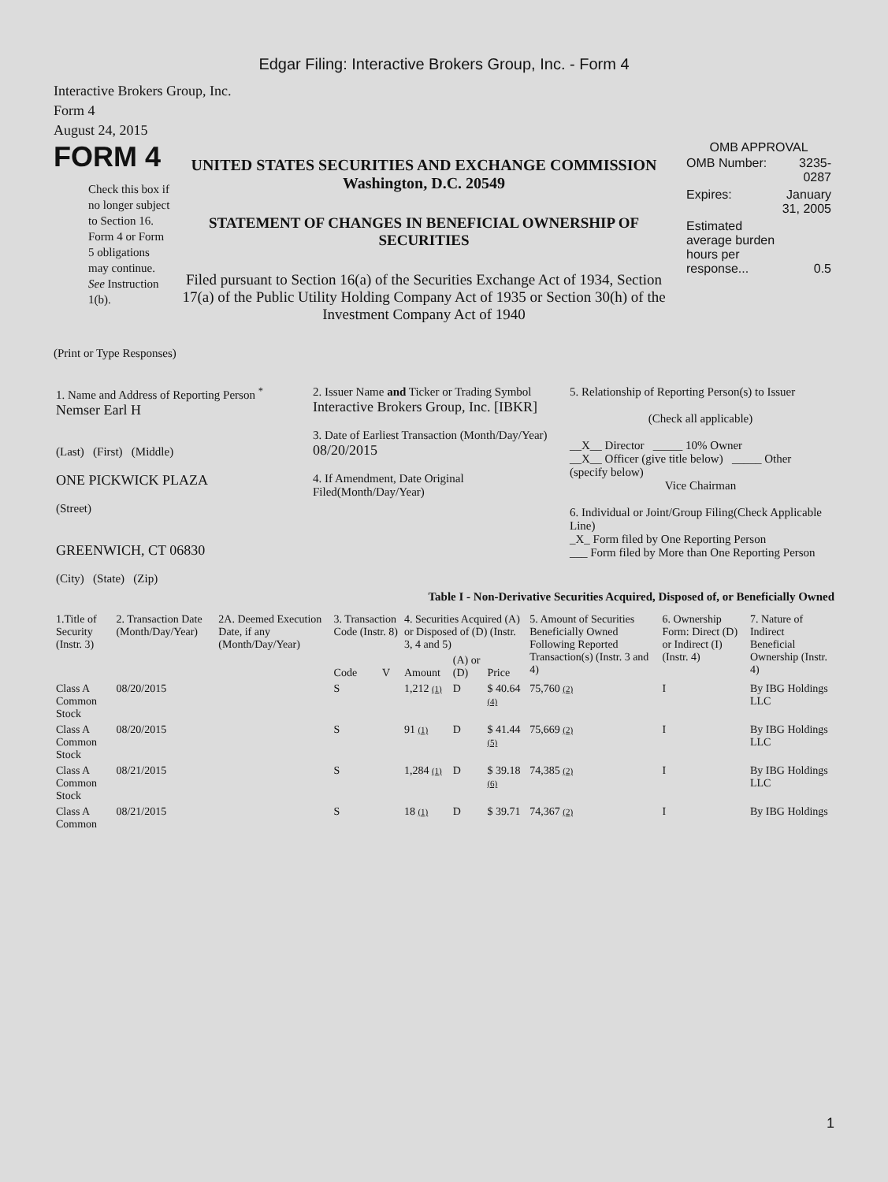Edgar Filing: Interactive Brokers Group, Inc. - Form 4
Interactive Brokers Group, Inc.
Form 4
August 24, 2015
FORM 4
Check this box if no longer subject to Section 16. Form 4 or Form 5 obligations may continue. See Instruction 1(b).
UNITED STATES SECURITIES AND EXCHANGE COMMISSION
Washington, D.C. 20549
STATEMENT OF CHANGES IN BENEFICIAL OWNERSHIP OF SECURITIES
Filed pursuant to Section 16(a) of the Securities Exchange Act of 1934, Section 17(a) of the Public Utility Holding Company Act of 1935 or Section 30(h) of the Investment Company Act of 1940
OMB APPROVAL
| OMB Number: | 3235-0287 |
| Expires: | January 31, 2005 |
| Estimated average burden hours per response... | 0.5 |
(Print or Type Responses)
| 1. Name and Address of Reporting Person <sup>*</sup> Nemser Earl H (Last) (First) (Middle) ONE PICKWICK PLAZA (Street) GREENWICH, CT 06830 (City) (State) (Zip) | 2. Issuer Name and Ticker or Trading Symbol Interactive Brokers Group, Inc. [IBKR] 3. Date of Earliest Transaction (Month/Day/Year) 08/20/2015 4. If Amendment, Date Original Filed(Month/Day/Year) | 5. Relationship of Reporting Person(s) to Issuer (Check all applicable) __X__ Director _____ 10% Owner __X__ Officer (give title below) _____ Other (specify below) Vice Chairman 6. Individual or Joint/Group Filing(Check Applicable Line) _X_ Form filed by One Reporting Person ___ Form filed by More than One Reporting Person |
Table I - Non-Derivative Securities Acquired, Disposed of, or Beneficially Owned
| 1.Title of Security (Instr. 3) | 2. Transaction Date (Month/Day/Year) | 2A. Deemed Execution Date, if any (Month/Day/Year) | 3. Transaction Code (Instr. 8) | | 4. Securities Acquired (A) or Disposed of (D) (Instr. 3, 4 and 5) | | | 5. Amount of Securities Beneficially Owned Following Reported Transaction(s) (Instr. 3 and 4) | 6. Ownership Form: Direct (D) or Indirect (I) (Instr. 4) | 7. Nature of Indirect Beneficial Ownership (Instr. 4) |
| | | | Code | V | Amount | (A) or (D) | Price | | | |
| Class A Common Stock | 08/20/2015 | | S | | 1,212 (1) | D | $ 40.64 (4) | 75,760 (2) | I | By IBG Holdings LLC |
| Class A Common Stock | 08/20/2015 | | S | | 91 (1) | D | $ 41.44 (5) | 75,669 (2) | I | By IBG Holdings LLC |
| Class A Common Stock | 08/21/2015 | | S | | 1,284 (1) | D | $ 39.18 (6) | 74,385 (2) | I | By IBG Holdings LLC |
| Class A Common | 08/21/2015 | | S | | 18 (1) | D | $ 39.71 | 74,367 (2) | I | By IBG Holdings |
1